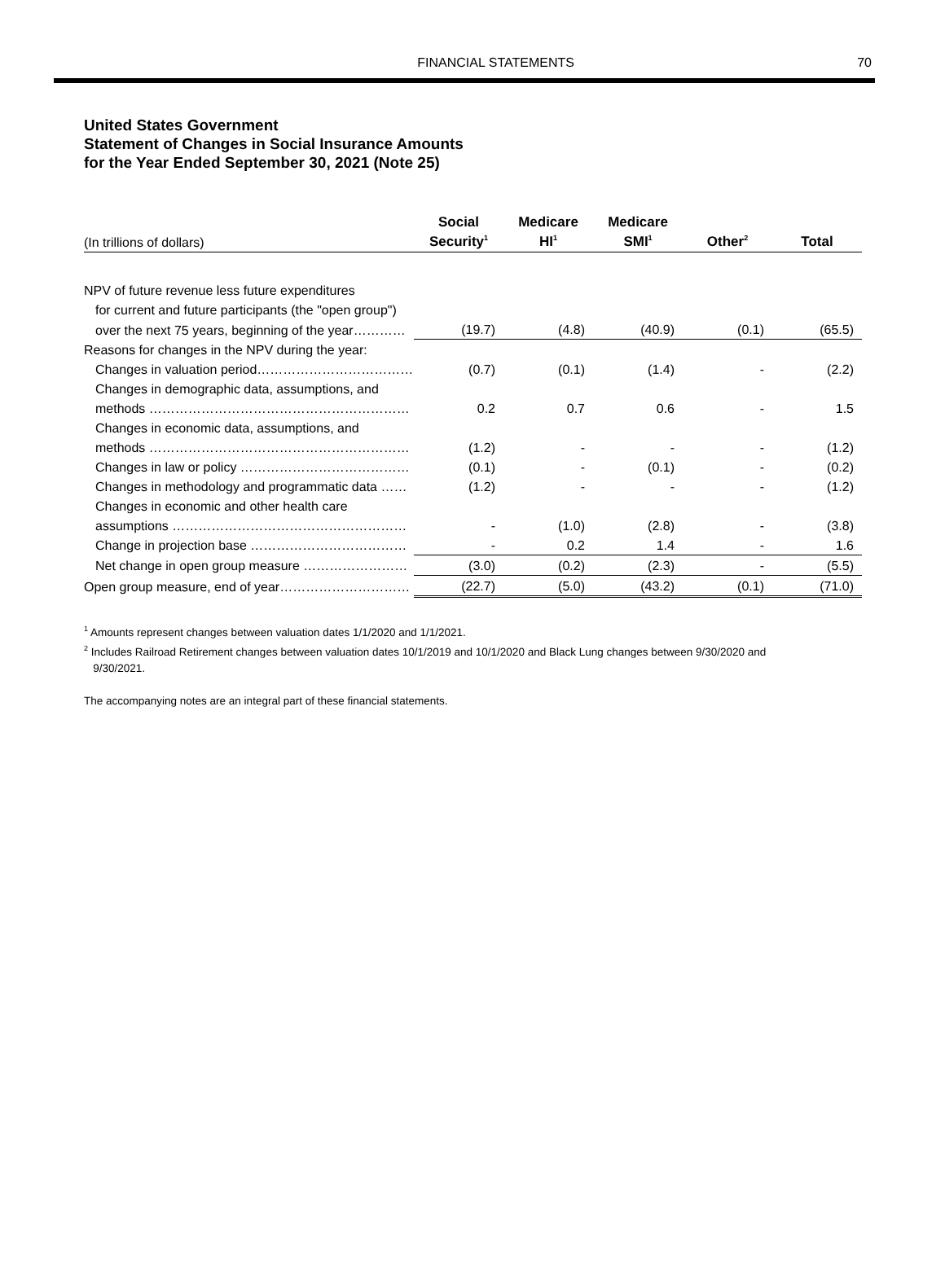FINANCIAL STATEMENTS 70
United States Government
Statement of Changes in Social Insurance Amounts
for the Year Ended September 30, 2021 (Note 25)
| | Social | Medicare | Medicare | | |
| --- | --- | --- | --- | --- | --- |
| (In trillions of dollars) | Security<sup>1</sup> | HI<sup>1</sup> | SMI<sup>1</sup> | Other<sup>2</sup> | Total |
| NPV of future revenue less future expenditures | | | | | |
| for current and future participants (the "open group") | | | | | |
| over the next 75 years, beginning of the year………… | (19.7) | (4.8) | (40.9) | (0.1) | (65.5) |
| Reasons for changes in the NPV during the year: | | | | | |
| Changes in valuation period……………………………… | (0.7) | (0.1) | (1.4) | - | (2.2) |
| Changes in demographic data, assumptions, and | | | | | |
| methods …………………………………………………… | 0.2 | 0.7 | 0.6 | - | 1.5 |
| Changes in economic data, assumptions, and | | | | | |
| methods …………………………………………………… | (1.2) | - | - | - | (1.2) |
| Changes in law or policy ………………………………… | (0.1) | - | (0.1) | - | (0.2) |
| Changes in methodology and programmatic data …… | (1.2) | - | - | - | (1.2) |
| Changes in economic and other health care | | | | | |
| assumptions ……………………………………………… | - | (1.0) | (2.8) | - | (3.8) |
| Change in projection base ……………………………… | - | 0.2 | 1.4 | - | 1.6 |
| Net change in open group measure …………………… | (3.0) | (0.2) | (2.3) | - | (5.5) |
| Open group measure, end of year………………………… | (22.7) | (5.0) | (43.2) | (0.1) | (71.0) |
<sup>1</sup> Amounts represent changes between valuation dates 1/1/2020 and 1/1/2021.
<sup>2</sup> Includes Railroad Retirement changes between valuation dates 10/1/2019 and 10/1/2020 and Black Lung changes between 9/30/2020 and
9/30/2021.
The accompanying notes are an integral part of these financial statements.